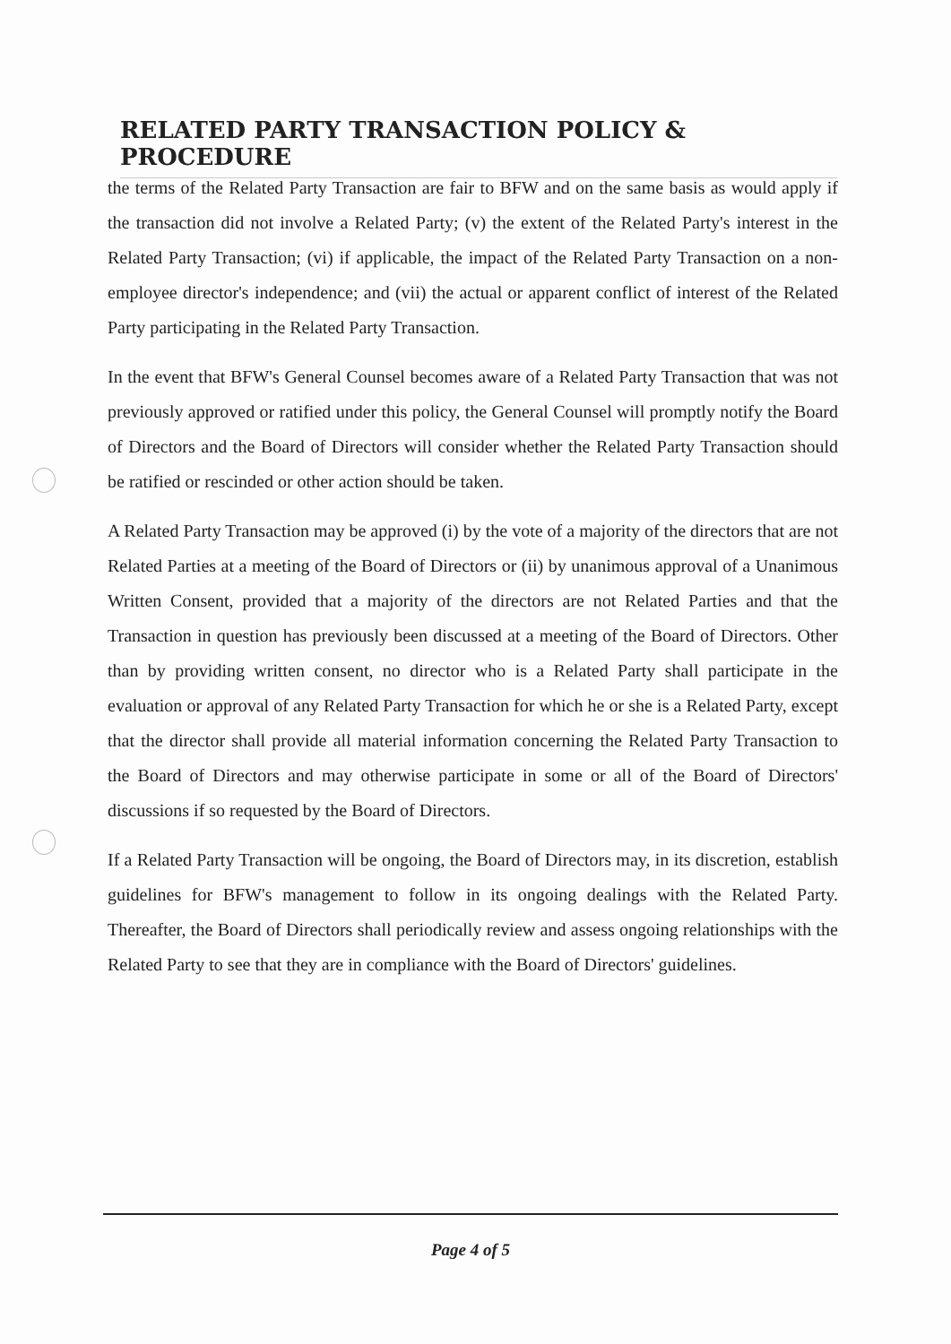RELATED PARTY TRANSACTION POLICY & PROCEDURE
the terms of the Related Party Transaction are fair to BFW and on the same basis as would apply if the transaction did not involve a Related Party; (v) the extent of the Related Party's interest in the Related Party Transaction; (vi) if applicable, the impact of the Related Party Transaction on a non-employee director's independence; and (vii) the actual or apparent conflict of interest of the Related Party participating in the Related Party Transaction.
In the event that BFW's General Counsel becomes aware of a Related Party Transaction that was not previously approved or ratified under this policy, the General Counsel will promptly notify the Board of Directors and the Board of Directors will consider whether the Related Party Transaction should be ratified or rescinded or other action should be taken.
A Related Party Transaction may be approved (i) by the vote of a majority of the directors that are not Related Parties at a meeting of the Board of Directors or (ii) by unanimous approval of a Unanimous Written Consent, provided that a majority of the directors are not Related Parties and that the Transaction in question has previously been discussed at a meeting of the Board of Directors. Other than by providing written consent, no director who is a Related Party shall participate in the evaluation or approval of any Related Party Transaction for which he or she is a Related Party, except that the director shall provide all material information concerning the Related Party Transaction to the Board of Directors and may otherwise participate in some or all of the Board of Directors' discussions if so requested by the Board of Directors.
If a Related Party Transaction will be ongoing, the Board of Directors may, in its discretion, establish guidelines for BFW's management to follow in its ongoing dealings with the Related Party. Thereafter, the Board of Directors shall periodically review and assess ongoing relationships with the Related Party to see that they are in compliance with the Board of Directors' guidelines.
Page 4 of 5